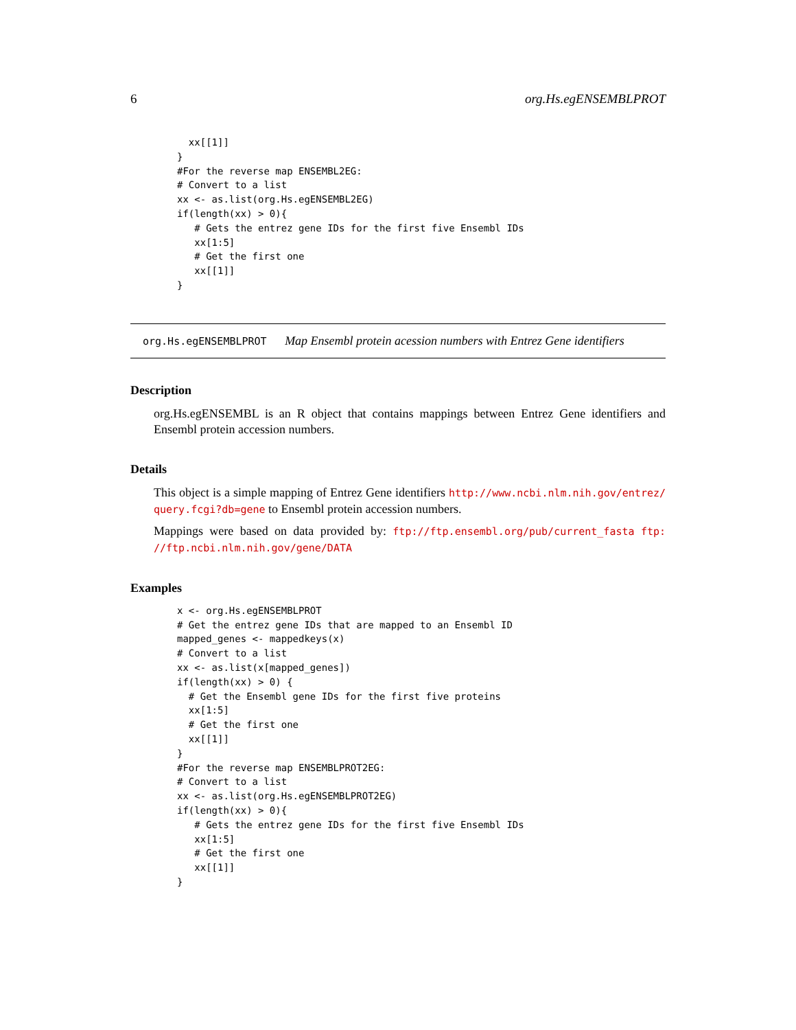6 org.Hs.egENSEMBLPROT
  xx[[1]]
}
#For the reverse map ENSEMBL2EG:
# Convert to a list
xx <- as.list(org.Hs.egENSEMBL2EG)
if(length(xx) > 0){
   # Gets the entrez gene IDs for the first five Ensembl IDs
   xx[1:5]
   # Get the first one
   xx[[1]]
}
org.Hs.egENSEMBLPROT Map Ensembl protein acession numbers with Entrez Gene identifiers
Description
org.Hs.egENSEMBL is an R object that contains mappings between Entrez Gene identifiers and Ensembl protein accession numbers.
Details
This object is a simple mapping of Entrez Gene identifiers http://www.ncbi.nlm.nih.gov/entrez/ query.fcgi?db=gene to Ensembl protein accession numbers.
Mappings were based on data provided by: ftp://ftp.ensembl.org/pub/current_fasta ftp: //ftp.ncbi.nlm.nih.gov/gene/DATA
Examples
x <- org.Hs.egENSEMBLPROT
# Get the entrez gene IDs that are mapped to an Ensembl ID
mapped_genes <- mappedkeys(x)
# Convert to a list
xx <- as.list(x[mapped_genes])
if(length(xx) > 0) {
  # Get the Ensembl gene IDs for the first five proteins
  xx[1:5]
  # Get the first one
  xx[[1]]
}
#For the reverse map ENSEMBLPROT2EG:
# Convert to a list
xx <- as.list(org.Hs.egENSEMBLPROT2EG)
if(length(xx) > 0){
   # Gets the entrez gene IDs for the first five Ensembl IDs
   xx[1:5]
   # Get the first one
   xx[[1]]
}